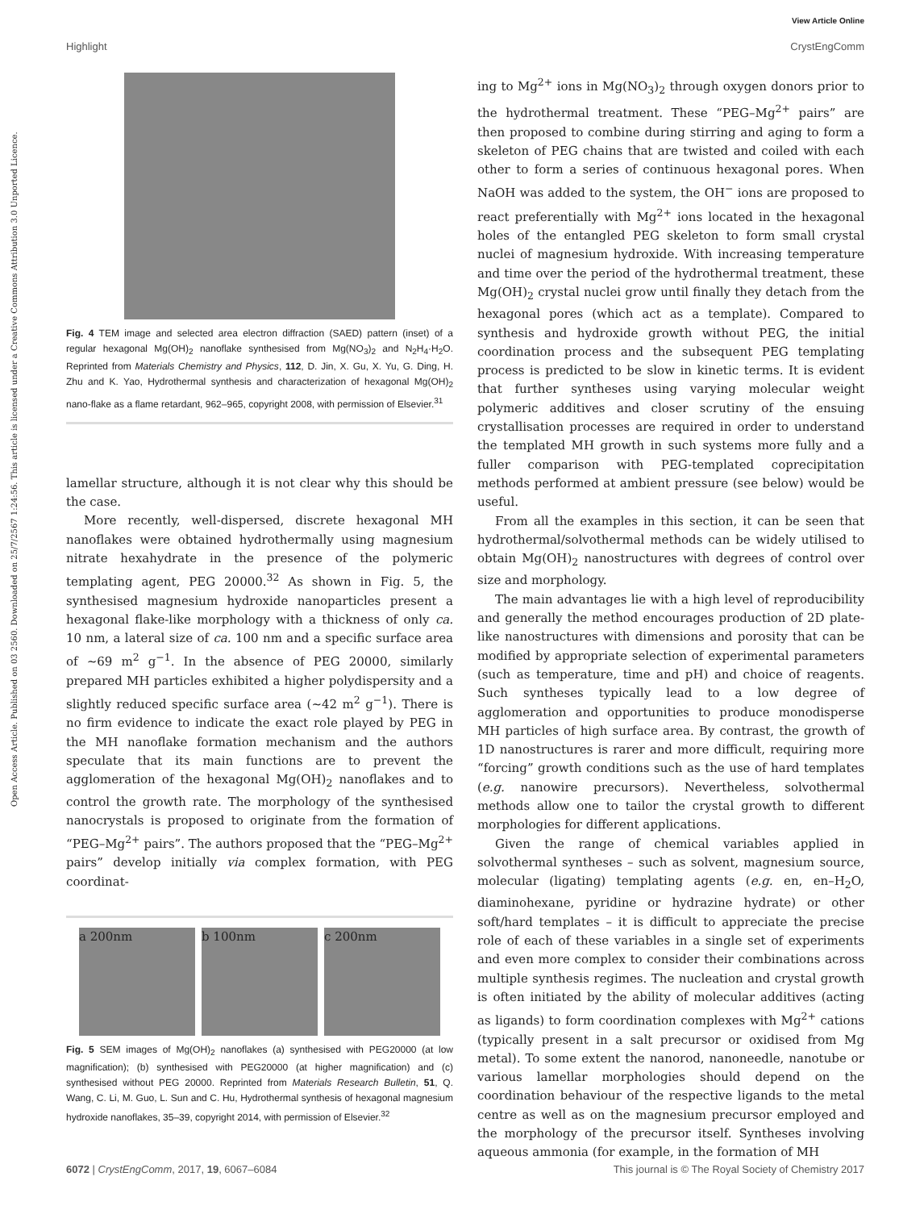View Article Online
Highlight CrystEngComm
Open Access Article. Published on 03 2560. Downloaded on 25/7/2567 1:24:56. This article is licensed under a Creative Commons Attribution 3.0 Unported Licence.
Fig. 4 TEM image and selected area electron diffraction (SAED) pattern (inset) of a regular hexagonal Mg(OH)<sub>2</sub> nanoflake synthesised from Mg(NO<sub>3</sub>)<sub>2</sub> and N<sub>2</sub>H<sub>4</sub>·H<sub>2</sub>O. Reprinted from Materials Chemistry and Physics, 112, D. Jin, X. Gu, X. Yu, G. Ding, H. Zhu and K. Yao, Hydrothermal synthesis and characterization of hexagonal Mg(OH)<sub>2</sub> nano-flake as a flame retardant, 962–965, copyright 2008, with permission of Elsevier.<sup>31</sup>
lamellar structure, although it is not clear why this should be the case.
More recently, well-dispersed, discrete hexagonal MH nanoflakes were obtained hydrothermally using magnesium nitrate hexahydrate in the presence of the polymeric templating agent, PEG 20000.<sup>32</sup> As shown in Fig. 5, the synthesised magnesium hydroxide nanoparticles present a hexagonal flake-like morphology with a thickness of only ca. 10 nm, a lateral size of ca. 100 nm and a specific surface area of ∼69 m<sup>2</sup> g<sup>−1</sup>. In the absence of PEG 20000, similarly prepared MH particles exhibited a higher polydispersity and a slightly reduced specific surface area (∼42 m<sup>2</sup> g<sup>−1</sup>). There is no firm evidence to indicate the exact role played by PEG in the MH nanoflake formation mechanism and the authors speculate that its main functions are to prevent the agglomeration of the hexagonal Mg(OH)<sub>2</sub> nanoflakes and to control the growth rate. The morphology of the synthesised nanocrystals is proposed to originate from the formation of “PEG–Mg<sup>2+</sup> pairs”. The authors proposed that the “PEG–Mg<sup>2+</sup> pairs” develop initially via complex formation, with PEG coordinat-
a 200nm b 100nm c 200nm
Fig. 5 SEM images of Mg(OH)<sub>2</sub> nanoflakes (a) synthesised with PEG20000 (at low magnification); (b) synthesised with PEG20000 (at higher magnification) and (c) synthesised without PEG 20000. Reprinted from Materials Research Bulletin, 51, Q. Wang, C. Li, M. Guo, L. Sun and C. Hu, Hydrothermal synthesis of hexagonal magnesium hydroxide nanoflakes, 35–39, copyright 2014, with permission of Elsevier.<sup>32</sup>
ing to Mg<sup>2+</sup> ions in Mg(NO<sub>3</sub>)<sub>2</sub> through oxygen donors prior to the hydrothermal treatment. These “PEG–Mg<sup>2+</sup> pairs” are then proposed to combine during stirring and aging to form a skeleton of PEG chains that are twisted and coiled with each other to form a series of continuous hexagonal pores. When NaOH was added to the system, the OH<sup>−</sup> ions are proposed to react preferentially with Mg<sup>2+</sup> ions located in the hexagonal holes of the entangled PEG skeleton to form small crystal nuclei of magnesium hydroxide. With increasing temperature and time over the period of the hydrothermal treatment, these Mg(OH)<sub>2</sub> crystal nuclei grow until finally they detach from the hexagonal pores (which act as a template). Compared to synthesis and hydroxide growth without PEG, the initial coordination process and the subsequent PEG templating process is predicted to be slow in kinetic terms. It is evident that further syntheses using varying molecular weight polymeric additives and closer scrutiny of the ensuing crystallisation processes are required in order to understand the templated MH growth in such systems more fully and a fuller comparison with PEG-templated coprecipitation methods performed at ambient pressure (see below) would be useful.
From all the examples in this section, it can be seen that hydrothermal/solvothermal methods can be widely utilised to obtain Mg(OH)<sub>2</sub> nanostructures with degrees of control over size and morphology.
The main advantages lie with a high level of reproducibility and generally the method encourages production of 2D plate-like nanostructures with dimensions and porosity that can be modified by appropriate selection of experimental parameters (such as temperature, time and pH) and choice of reagents. Such syntheses typically lead to a low degree of agglomeration and opportunities to produce monodisperse MH particles of high surface area. By contrast, the growth of 1D nanostructures is rarer and more difficult, requiring more “forcing” growth conditions such as the use of hard templates (e.g. nanowire precursors). Nevertheless, solvothermal methods allow one to tailor the crystal growth to different morphologies for different applications.
Given the range of chemical variables applied in solvothermal syntheses – such as solvent, magnesium source, molecular (ligating) templating agents (e.g. en, en–H<sub>2</sub>O, diaminohexane, pyridine or hydrazine hydrate) or other soft/hard templates – it is difficult to appreciate the precise role of each of these variables in a single set of experiments and even more complex to consider their combinations across multiple synthesis regimes. The nucleation and crystal growth is often initiated by the ability of molecular additives (acting as ligands) to form coordination complexes with Mg<sup>2+</sup> cations (typically present in a salt precursor or oxidised from Mg metal). To some extent the nanorod, nanoneedle, nanotube or various lamellar morphologies should depend on the coordination behaviour of the respective ligands to the metal centre as well as on the magnesium precursor employed and the morphology of the precursor itself. Syntheses involving aqueous ammonia (for example, in the formation of MH
6072 | CrystEngComm, 2017, 19, 6067–6084 This journal is © The Royal Society of Chemistry 2017